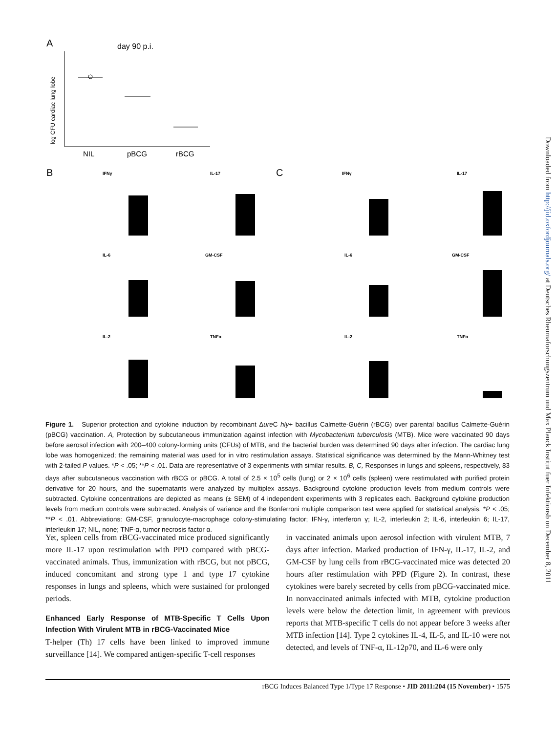A
day 90 p.i.
log CFU cardiac lung lobe
NIL
pBCG
rBCG
B
C
IFNγ
IL-17
IFNγ
IL-17
IL-6
GM-CSF
IL-6
GM-CSF
IL-2
TNFα
IL-2
TNFα
Downloaded from http://jid.oxfordjournals.org/ at Deutsches Rheumaforschungszentrum und Max Planck Institut fuer Infektionsb on December 8, 2011
Figure 1. Superior protection and cytokine induction by recombinant Δure C hly+ bacillus Calmette-Guérin (rBCG) over parental bacillus Calmette-Guérin (pBCG) vaccination. A, Protection by subcutaneous immunization against infection with Mycobacterium tuberculosis (MTB). Mice were vaccinated 90 days before aerosol infection with 200–400 colony-forming units (CFUs) of MTB, and the bacterial burden was determined 90 days after infection. The cardiac lung lobe was homogenized; the remaining material was used for in vitro restimulation assays. Statistical significance was determined by the Mann-Whitney test with 2-tailed P values. *P < .05; **P < .01. Data are representative of 3 experiments with similar results. B, C, Responses in lungs and spleens, respectively, 83 days after subcutaneous vaccination with rBCG or pBCG. A total of 2.5 × 10<sup>5</sup> cells (lung) or 2 × 10<sup>6</sup> cells (spleen) were restimulated with purified protein derivative for 20 hours, and the supernatants were analyzed by multiplex assays. Background cytokine production levels from medium controls were subtracted. Cytokine concentrations are depicted as means (± SEM) of 4 independent experiments with 3 replicates each. Background cytokine production levels from medium controls were subtracted. Analysis of variance and the Bonferroni multiple comparison test were applied for statistical analysis. *P < .05; **P < .01. Abbreviations: GM-CSF, granulocyte-macrophage colony-stimulating factor; IFN-γ, interferon γ; IL-2, interleukin 2; IL-6, interleukin 6; IL-17, interleukin 17; NIL, none; TNF-α, tumor necrosis factor α.
Yet, spleen cells from rBCG-vaccinated mice produced significantly more IL-17 upon restimulation with PPD compared with pBCG-vaccinated animals. Thus, immunization with rBCG, but not pBCG, induced concomitant and strong type 1 and type 17 cytokine responses in lungs and spleens, which were sustained for prolonged periods.
Enhanced Early Response of MTB-Specific T Cells Upon Infection With Virulent MTB in rBCG-Vaccinated Mice
T-helper (Th) 17 cells have been linked to improved immune surveillance [14]. We compared antigen-specific T-cell responses
in vaccinated animals upon aerosol infection with virulent MTB, 7 days after infection. Marked production of IFN-γ, IL-17, IL-2, and GM-CSF by lung cells from rBCG-vaccinated mice was detected 20 hours after restimulation with PPD (Figure 2). In contrast, these cytokines were barely secreted by cells from pBCG-vaccinated mice. In nonvaccinated animals infected with MTB, cytokine production levels were below the detection limit, in agreement with previous reports that MTB-specific T cells do not appear before 3 weeks after MTB infection [14]. Type 2 cytokines IL-4, IL-5, and IL-10 were not detected, and levels of TNF-α, IL-12p70, and IL-6 were only
rBCG Induces Balanced Type 1/Type 17 Response • JID 2011:204 (15 November) • 1575